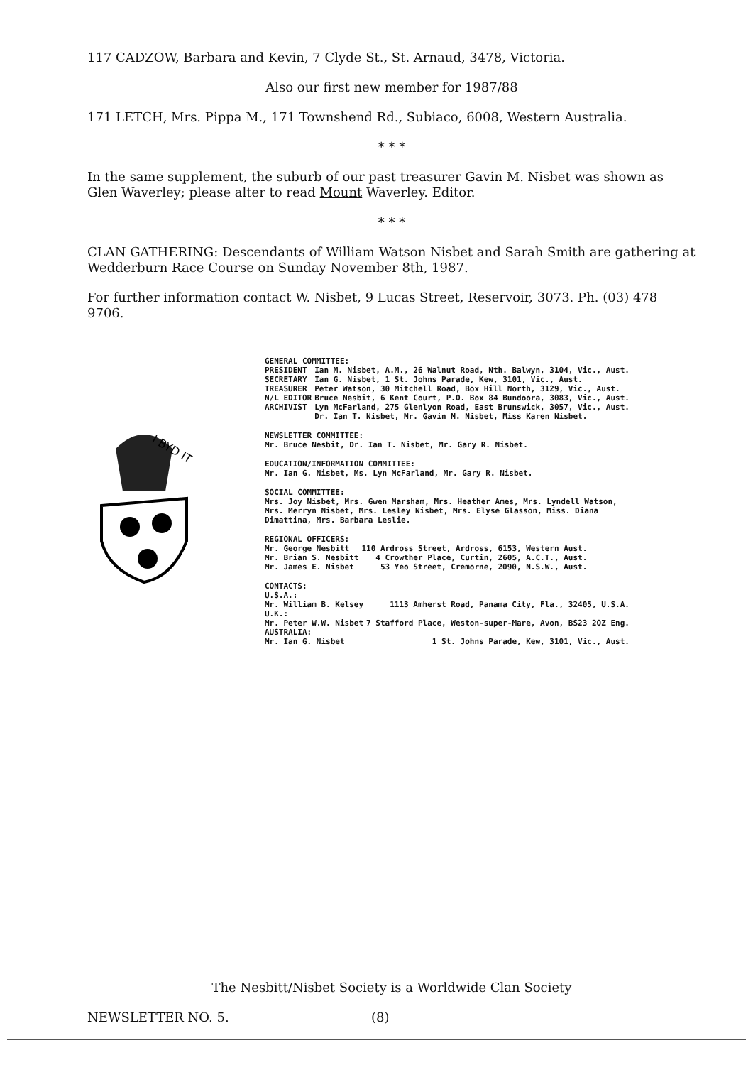117 CADZOW, Barbara and Kevin, 7 Clyde St., St. Arnaud, 3478, Victoria.
Also our first new member for 1987/88
171 LETCH, Mrs. Pippa M., 171 Townshend Rd., Subiaco, 6008, Western Australia.
* * *
In the same supplement, the suburb of our past treasurer Gavin M. Nisbet was shown as Glen Waverley; please alter to read Mount Waverley. Editor.
* * *
CLAN GATHERING: Descendants of William Watson Nisbet and Sarah Smith are gathering at Wedderburn Race Course on Sunday November 8th, 1987.
For further information contact W. Nisbet, 9 Lucas Street, Reservoir, 3073. Ph. (03) 478 9706.
I BYD IT
GENERAL COMMITTEE:
| PRESIDENT | Ian M. Nisbet, A.M., 26 Walnut Road, Nth. Balwyn, 3104, Vic., Aust. |
| SECRETARY | Ian G. Nisbet, 1 St. Johns Parade, Kew, 3101, Vic., Aust. |
| TREASURER | Peter Watson, 30 Mitchell Road, Box Hill North, 3129, Vic., Aust. |
| N/L EDITOR | Bruce Nesbit, 6 Kent Court, P.O. Box 84 Bundoora, 3083, Vic., Aust. |
| ARCHIVIST | Lyn McFarland, 275 Glenlyon Road, East Brunswick, 3057, Vic., Aust. |
| | Dr. Ian T. Nisbet, Mr. Gavin M. Nisbet, Miss Karen Nisbet. |
NEWSLETTER COMMITTEE:
Mr. Bruce Nesbit, Dr. Ian T. Nisbet, Mr. Gary R. Nisbet.
EDUCATION/INFORMATION COMMITTEE:
Mr. Ian G. Nisbet, Ms. Lyn McFarland, Mr. Gary R. Nisbet.
SOCIAL COMMITTEE:
Mrs. Joy Nisbet, Mrs. Gwen Marsham, Mrs. Heather Ames, Mrs. Lyndell Watson,
Mrs. Merryn Nisbet, Mrs. Lesley Nisbet, Mrs. Elyse Glasson, Miss. Diana
Dimattina, Mrs. Barbara Leslie.
REGIONAL OFFICERS:
| Mr. George Nesbitt | 110 Ardross Street, Ardross, 6153, Western Aust. |
| Mr. Brian S. Nesbitt | 4 Crowther Place, Curtin, 2605, A.C.T., Aust. |
| Mr. James E. Nisbet | 53 Yeo Street, Cremorne, 2090, N.S.W., Aust. |
CONTACTS:
| U.S.A.: | |
| Mr. William B. Kelsey | 1113 Amherst Road, Panama City, Fla., 32405, U.S.A. |
| U.K.: | |
| Mr. Peter W.W. Nisbet | 7 Stafford Place, Weston-super-Mare, Avon, BS23 2QZ Eng. |
| AUSTRALIA: | |
| Mr. Ian G. Nisbet | 1 St. Johns Parade, Kew, 3101, Vic., Aust. |
The Nesbitt/Nisbet Society is a Worldwide Clan Society
NEWSLETTER NO. 5. (8)